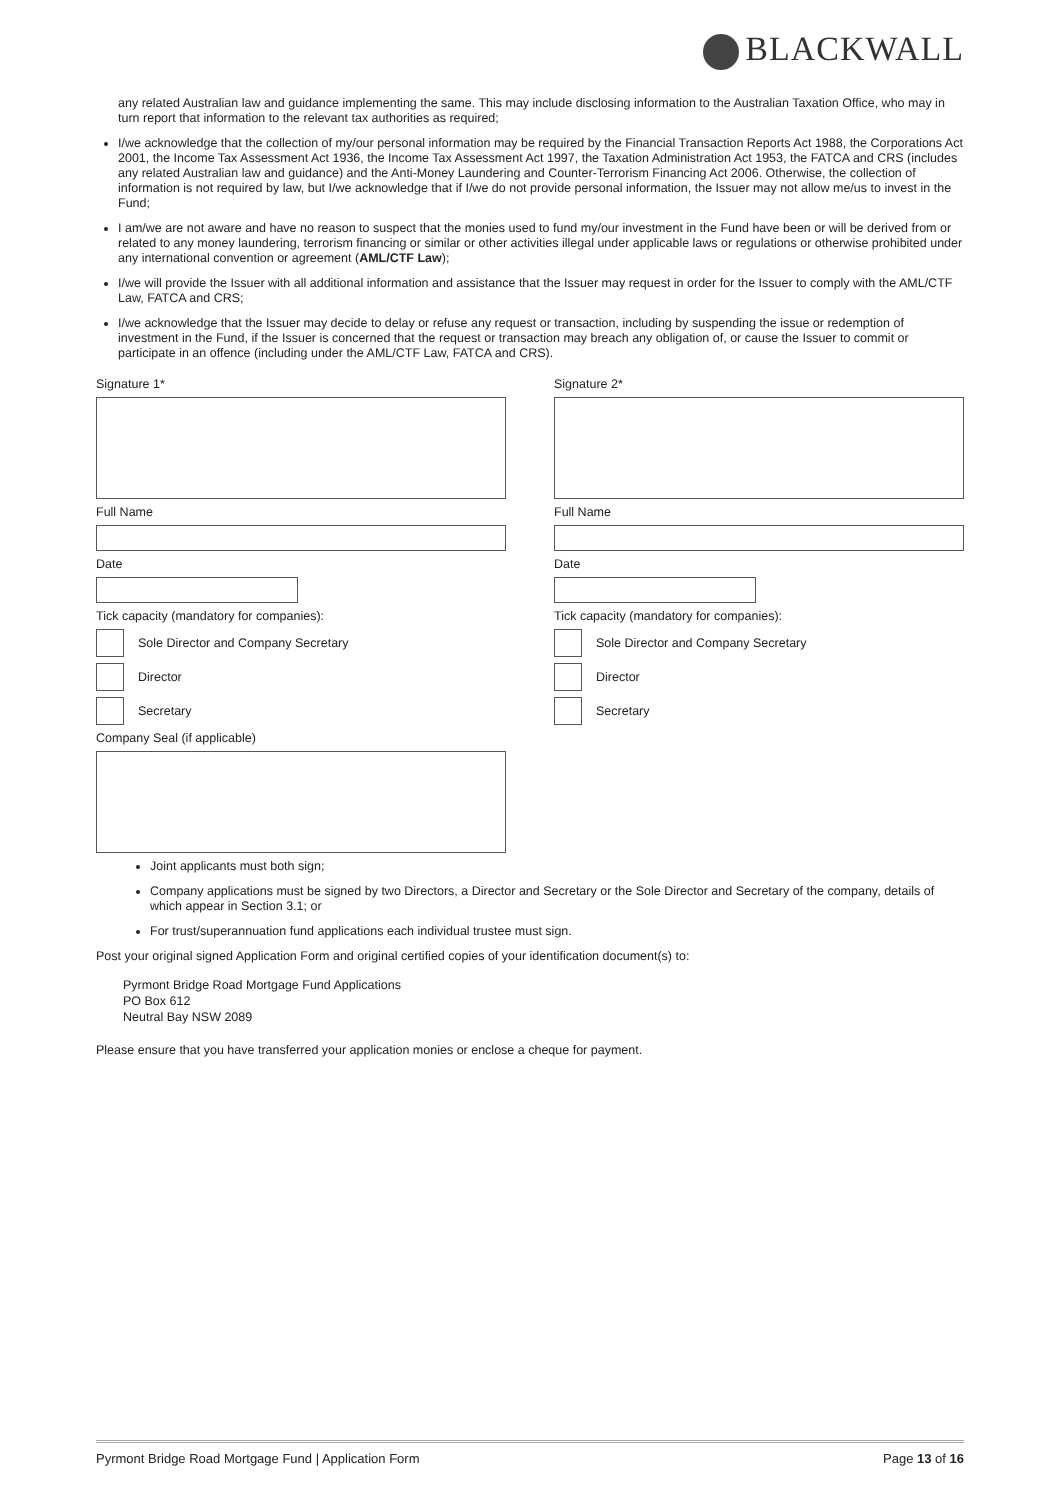BLACKWALL
any related Australian law and guidance implementing the same. This may include disclosing information to the Australian Taxation Office, who may in turn report that information to the relevant tax authorities as required;
I/we acknowledge that the collection of my/our personal information may be required by the Financial Transaction Reports Act 1988, the Corporations Act 2001, the Income Tax Assessment Act 1936, the Income Tax Assessment Act 1997, the Taxation Administration Act 1953, the FATCA and CRS (includes any related Australian law and guidance) and the Anti-Money Laundering and Counter-Terrorism Financing Act 2006. Otherwise, the collection of information is not required by law, but I/we acknowledge that if I/we do not provide personal information, the Issuer may not allow me/us to invest in the Fund;
I am/we are not aware and have no reason to suspect that the monies used to fund my/our investment in the Fund have been or will be derived from or related to any money laundering, terrorism financing or similar or other activities illegal under applicable laws or regulations or otherwise prohibited under any international convention or agreement (AML/CTF Law);
I/we will provide the Issuer with all additional information and assistance that the Issuer may request in order for the Issuer to comply with the AML/CTF Law, FATCA and CRS;
I/we acknowledge that the Issuer may decide to delay or refuse any request or transaction, including by suspending the issue or redemption of investment in the Fund, if the Issuer is concerned that the request or transaction may breach any obligation of, or cause the Issuer to commit or participate in an offence (including under the AML/CTF Law, FATCA and CRS).
Signature 1*
Full Name
Date
Tick capacity (mandatory for companies):
Sole Director and Company Secretary
Director
Secretary
Company Seal (if applicable)
Signature 2*
Full Name
Date
Tick capacity (mandatory for companies):
Sole Director and Company Secretary
Director
Secretary
Joint applicants must both sign;
Company applications must be signed by two Directors, a Director and Secretary or the Sole Director and Secretary of the company, details of which appear in Section 3.1; or
For trust/superannuation fund applications each individual trustee must sign.
Post your original signed Application Form and original certified copies of your identification document(s) to:
Pyrmont Bridge Road Mortgage Fund Applications
PO Box 612
Neutral Bay NSW 2089
Please ensure that you have transferred your application monies or enclose a cheque for payment.
Pyrmont Bridge Road Mortgage Fund | Application Form Page 13 of 16